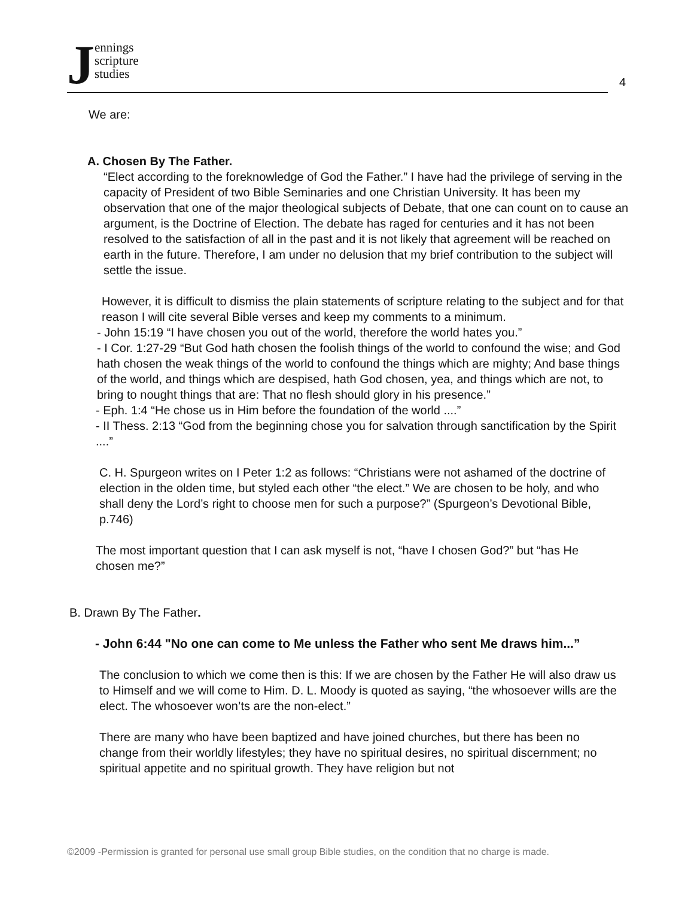J
ennings
scripture
studies
4
We are:
A. Chosen By The Father.
“Elect according to the foreknowledge of God the Father.” I have had the privilege of serving in the capacity of President of two Bible Seminaries and one Christian University. It has been my observation that one of the major theological subjects of Debate, that one can count on to cause an argument, is the Doctrine of Election. The debate has raged for centuries and it has not been resolved to the satisfaction of all in the past and it is not likely that agreement will be reached on earth in the future. Therefore, I am under no delusion that my brief contribution to the subject will settle the issue.
However, it is difficult to dismiss the plain statements of scripture relating to the subject and for that reason I will cite several Bible verses and keep my comments to a minimum.
- John 15:19 “I have chosen you out of the world, therefore the world hates you.”
- I Cor. 1:27-29 “But God hath chosen the foolish things of the world to confound the wise; and God hath chosen the weak things of the world to confound the things which are mighty; And base things of the world, and things which are despised, hath God chosen, yea, and things which are not, to bring to nought things that are: That no flesh should glory in his presence.”
- Eph. 1:4 “He chose us in Him before the foundation of the world ....”
- II Thess. 2:13 “God from the beginning chose you for salvation through sanctification by the Spirit ....”
C. H. Spurgeon writes on I Peter 1:2 as follows: “Christians were not ashamed of the doctrine of election in the olden time, but styled each other “the elect.” We are chosen to be holy, and who shall deny the Lord’s right to choose men for such a purpose?” (Spurgeon’s Devotional Bible, p.746)
The most important question that I can ask myself is not, “have I chosen God?” but “has He chosen me?”
B. Drawn By The Father.
- John 6:44 "No one can come to Me unless the Father who sent Me draws him...”
The conclusion to which we come then is this: If we are chosen by the Father He will also draw us to Himself and we will come to Him. D. L. Moody is quoted as saying, “the whosoever wills are the elect. The whosoever won’ts are the non-elect.”
There are many who have been baptized and have joined churches, but there has been no change from their worldly lifestyles; they have no spiritual desires, no spiritual discernment; no spiritual appetite and no spiritual growth. They have religion but not
©2009 -Permission is granted for personal use small group Bible studies, on the condition that no charge is made.